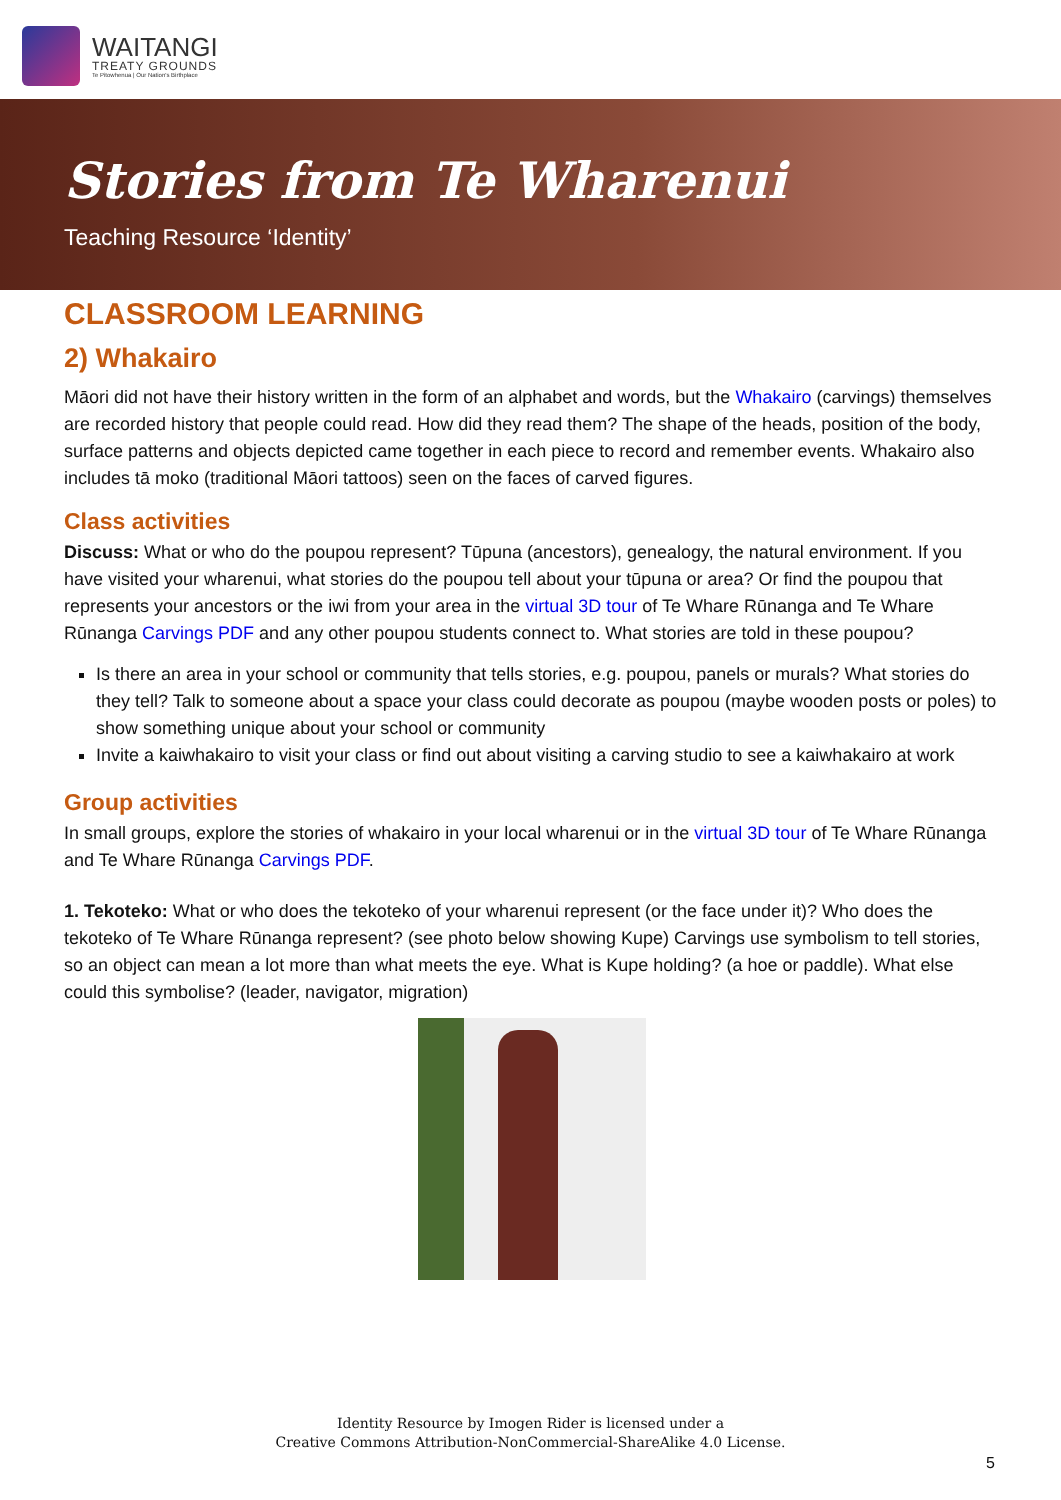WAITANGI
TREATY GROUNDS
Te Pitowhenua | Our Nation's Birthplace
Stories from Te Wharenui
Teaching Resource ‘Identity’
CLASSROOM LEARNING
2) Whakairo
Māori did not have their history written in the form of an alphabet and words, but the Whakairo (carvings) themselves are recorded history that people could read. How did they read them? The shape of the heads, position of the body, surface patterns and objects depicted came together in each piece to record and remember events. Whakairo also includes tā moko (traditional Māori tattoos) seen on the faces of carved figures.
Class activities
Discuss: What or who do the poupou represent? Tūpuna (ancestors), genealogy, the natural environment. If you have visited your wharenui, what stories do the poupou tell about your tūpuna or area? Or find the poupou that represents your ancestors or the iwi from your area in the virtual 3D tour of Te Whare Rūnanga and Te Whare Rūnanga Carvings PDF and any other poupou students connect to. What stories are told in these poupou?
Is there an area in your school or community that tells stories, e.g. poupou, panels or murals? What stories do they tell? Talk to someone about a space your class could decorate as poupou (maybe wooden posts or poles) to show something unique about your school or community
Invite a kaiwhakairo to visit your class or find out about visiting a carving studio to see a kaiwhakairo at work
Group activities
In small groups, explore the stories of whakairo in your local wharenui or in the virtual 3D tour of Te Whare Rūnanga and Te Whare Rūnanga Carvings PDF.
1. Tekoteko: What or who does the tekoteko of your wharenui represent (or the face under it)? Who does the tekoteko of Te Whare Rūnanga represent? (see photo below showing Kupe) Carvings use symbolism to tell stories, so an object can mean a lot more than what meets the eye. What is Kupe holding? (a hoe or paddle). What else could this symbolise? (leader, navigator, migration)
Identity Resource by Imogen Rider is licensed under a
Creative Commons Attribution-NonCommercial-ShareAlike 4.0 License.
5